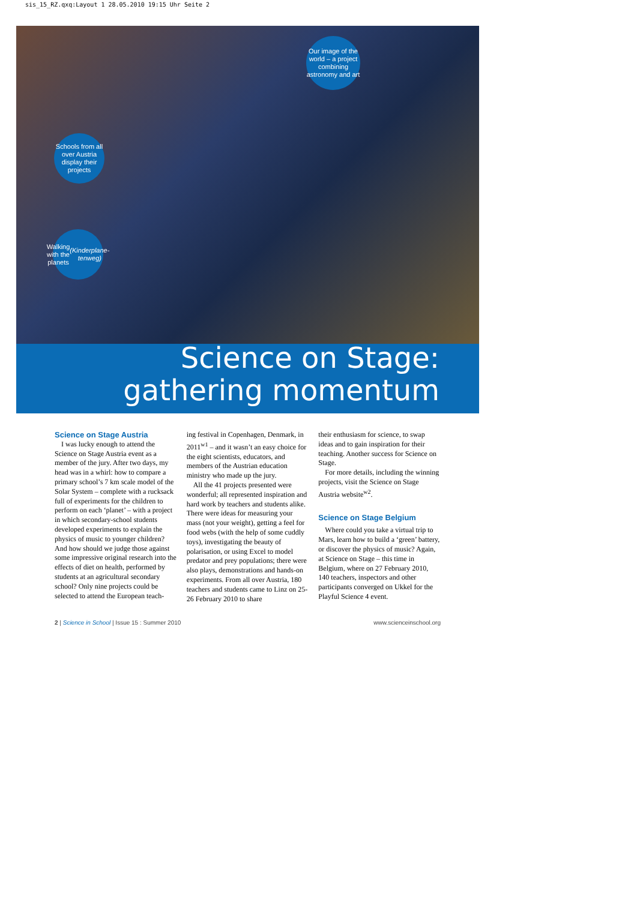sis_15_RZ.qxq:Layout 1 28.05.2010 19:15 Uhr Seite 2
Our image of the world – a project combining astronomy and art
Schools from all over Austria display their projects
Walking with the planets (Kinderplane­tenweg)
Science on Stage:
gathering momentum
Science on Stage Austria
I was lucky enough to attend the Science on Stage Austria event as a member of the jury. After two days, my head was in a whirl: how to compare a primary school’s 7 km scale model of the Solar System – complete with a rucksack full of experiments for the children to perform on each ‘planet’ – with a project in which secondary-school students developed experiments to explain the physics of music to younger children? And how should we judge those against some impressive original research into the effects of diet on health, performed by students at an agricultural secondary school? Only nine projects could be selected to attend the European teach-
ing festival in Copenhagen, Denmark, in 2011<sup>w1</sup> – and it wasn’t an easy choice for the eight scientists, educators, and members of the Austrian education ministry who made up the jury.
All the 41 projects presented were wonderful; all represented inspiration and hard work by teachers and students alike. There were ideas for measuring your mass (not your weight), getting a feel for food webs (with the help of some cuddly toys), investigating the beauty of polarisation, or using Excel to model predator and prey populations; there were also plays, demonstrations and hands-on experiments. From all over Austria, 180 teachers and students came to Linz on 25-26 February 2010 to share
their enthusiasm for science, to swap ideas and to gain inspiration for their teaching. Another success for Science on Stage.
For more details, including the winning projects, visit the Science on Stage Austria website<sup>w2</sup>.
Science on Stage Belgium
Where could you take a virtual trip to Mars, learn how to build a ‘green’ battery, or discover the physics of music? Again, at Science on Stage – this time in Belgium, where on 27 February 2010, 140 teachers, inspectors and other participants converged on Ukkel for the Playful Science 4 event.
2 | Science in School | Issue 15 : Summer 2010 www.scienceinschool.org